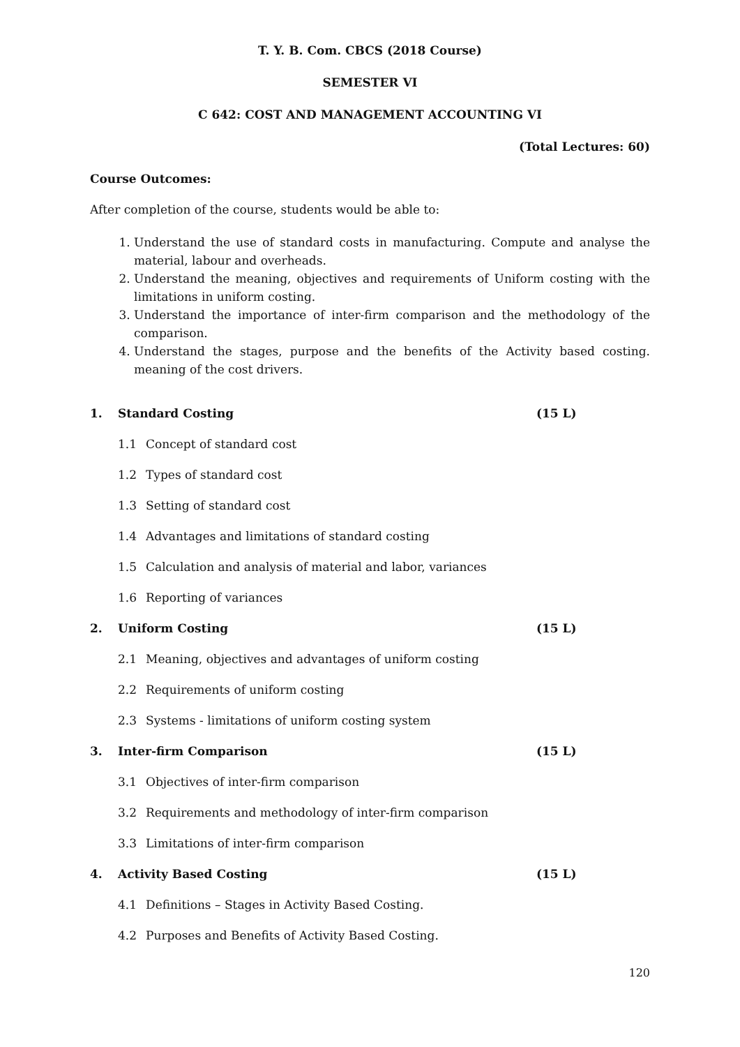T. Y. B. Com. CBCS (2018 Course)
SEMESTER VI
C 642: COST AND MANAGEMENT ACCOUNTING VI
(Total Lectures: 60)
Course Outcomes:
After completion of the course, students would be able to:
1. Understand the use of standard costs in manufacturing. Compute and analyse the material, labour and overheads.
2. Understand the meaning, objectives and requirements of Uniform costing with the limitations in uniform costing.
3. Understand the importance of inter-firm comparison and the methodology of the comparison.
4. Understand the stages, purpose and the benefits of the Activity based costing. meaning of the cost drivers.
1. Standard Costing (15 L)
1.1 Concept of standard cost
1.2 Types of standard cost
1.3 Setting of standard cost
1.4 Advantages and limitations of standard costing
1.5 Calculation and analysis of material and labor, variances
1.6 Reporting of variances
2. Uniform Costing (15 L)
2.1 Meaning, objectives and advantages of uniform costing
2.2 Requirements of uniform costing
2.3 Systems - limitations of uniform costing system
3. Inter-firm Comparison (15 L)
3.1 Objectives of inter-firm comparison
3.2 Requirements and methodology of inter-firm comparison
3.3 Limitations of inter-firm comparison
4. Activity Based Costing (15 L)
4.1 Definitions – Stages in Activity Based Costing.
4.2 Purposes and Benefits of Activity Based Costing.
120